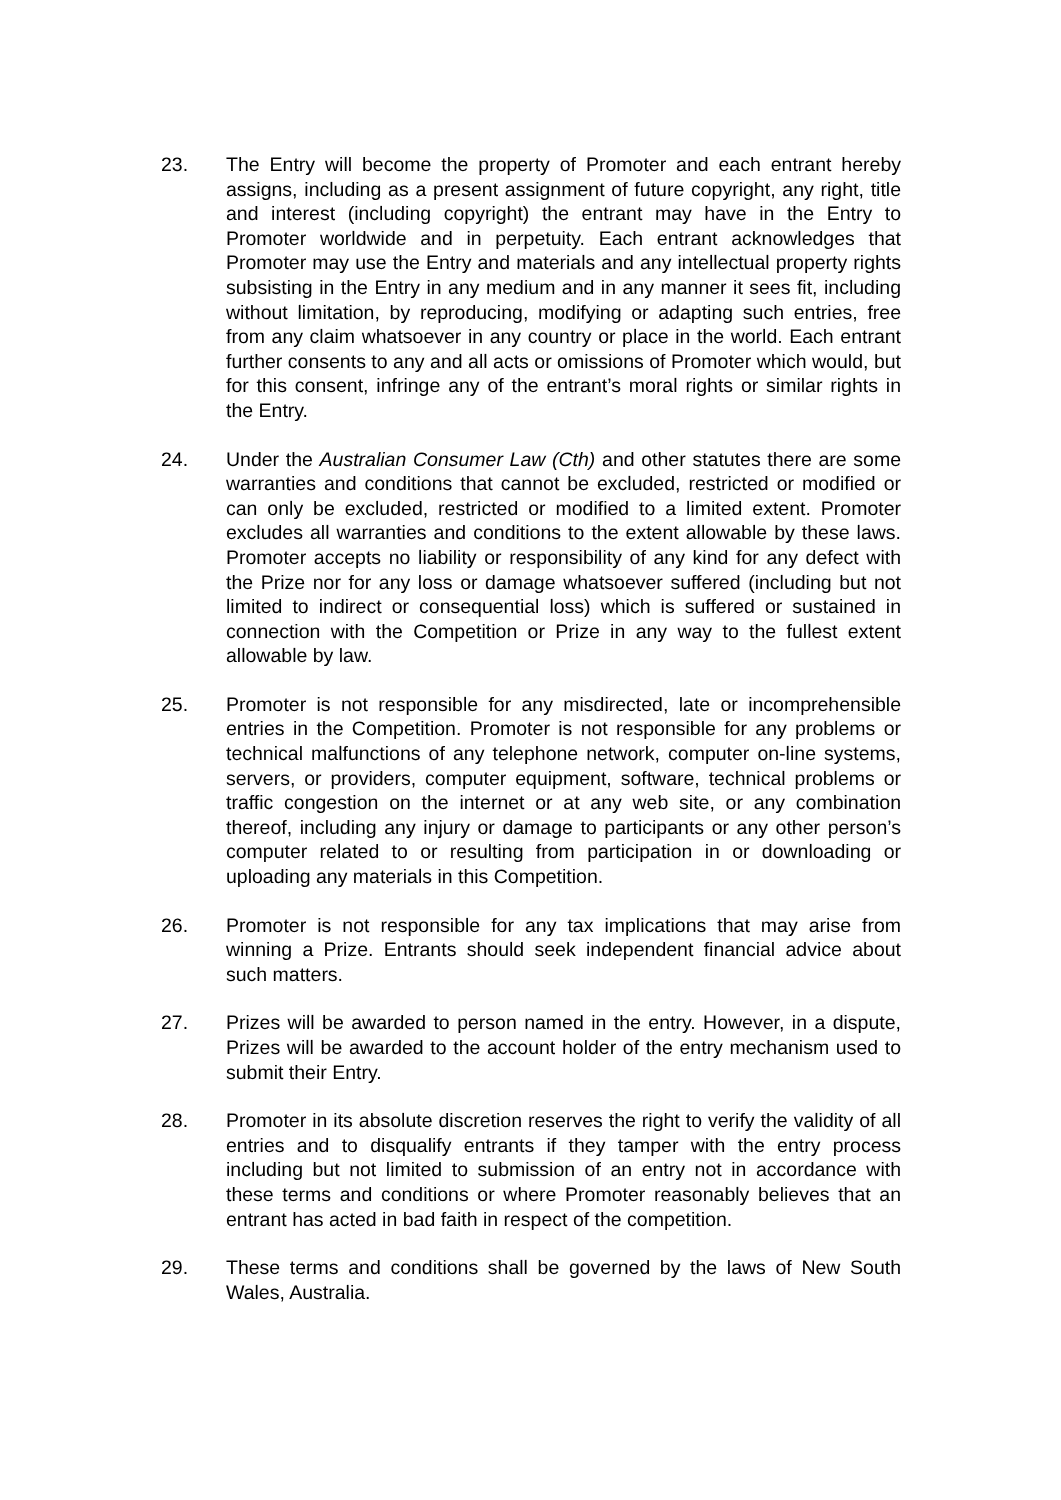23. The Entry will become the property of Promoter and each entrant hereby assigns, including as a present assignment of future copyright, any right, title and interest (including copyright) the entrant may have in the Entry to Promoter worldwide and in perpetuity. Each entrant acknowledges that Promoter may use the Entry and materials and any intellectual property rights subsisting in the Entry in any medium and in any manner it sees fit, including without limitation, by reproducing, modifying or adapting such entries, free from any claim whatsoever in any country or place in the world. Each entrant further consents to any and all acts or omissions of Promoter which would, but for this consent, infringe any of the entrant’s moral rights or similar rights in the Entry.
24. Under the Australian Consumer Law (Cth) and other statutes there are some warranties and conditions that cannot be excluded, restricted or modified or can only be excluded, restricted or modified to a limited extent. Promoter excludes all warranties and conditions to the extent allowable by these laws. Promoter accepts no liability or responsibility of any kind for any defect with the Prize nor for any loss or damage whatsoever suffered (including but not limited to indirect or consequential loss) which is suffered or sustained in connection with the Competition or Prize in any way to the fullest extent allowable by law.
25. Promoter is not responsible for any misdirected, late or incomprehensible entries in the Competition. Promoter is not responsible for any problems or technical malfunctions of any telephone network, computer on-line systems, servers, or providers, computer equipment, software, technical problems or traffic congestion on the internet or at any web site, or any combination thereof, including any injury or damage to participants or any other person’s computer related to or resulting from participation in or downloading or uploading any materials in this Competition.
26. Promoter is not responsible for any tax implications that may arise from winning a Prize. Entrants should seek independent financial advice about such matters.
27. Prizes will be awarded to person named in the entry. However, in a dispute, Prizes will be awarded to the account holder of the entry mechanism used to submit their Entry.
28. Promoter in its absolute discretion reserves the right to verify the validity of all entries and to disqualify entrants if they tamper with the entry process including but not limited to submission of an entry not in accordance with these terms and conditions or where Promoter reasonably believes that an entrant has acted in bad faith in respect of the competition.
29. These terms and conditions shall be governed by the laws of New South Wales, Australia.